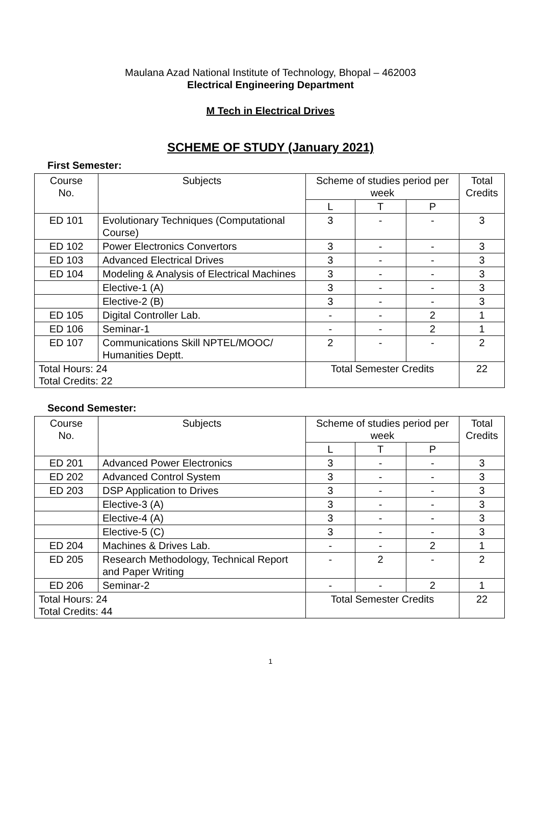Maulana Azad National Institute of Technology, Bhopal – 462003
Electrical Engineering Department
M Tech in Electrical Drives
SCHEME OF STUDY (January 2021)
First Semester:
| Course No. | Subjects | Scheme of studies period per week | | | Total Credits |
| --- | --- | --- | --- | --- | --- |
| | | L | T | P | |
| ED 101 | Evolutionary Techniques (Computational Course) | 3 | - | - | 3 |
| ED 102 | Power Electronics Convertors | 3 | - | - | 3 |
| ED 103 | Advanced Electrical Drives | 3 | - | - | 3 |
| ED 104 | Modeling & Analysis of Electrical Machines | 3 | - | - | 3 |
| | Elective-1 (A) | 3 | - | - | 3 |
| | Elective-2 (B) | 3 | - | - | 3 |
| ED 105 | Digital Controller Lab. | - | - | 2 | 1 |
| ED 106 | Seminar-1 | - | - | 2 | 1 |
| ED 107 | Communications Skill NPTEL/MOOC/ Humanities Deptt. | 2 | - | - | 2 |
| Total Hours: 24 Total Credits: 22 | | Total Semester Credits | | | 22 |
Second Semester:
| Course No. | Subjects | Scheme of studies period per week | | | Total Credits |
| --- | --- | --- | --- | --- | --- |
| | | L | T | P | |
| ED 201 | Advanced Power Electronics | 3 | - | - | 3 |
| ED 202 | Advanced Control System | 3 | - | - | 3 |
| ED 203 | DSP Application to Drives | 3 | - | - | 3 |
| | Elective-3 (A) | 3 | - | - | 3 |
| | Elective-4 (A) | 3 | - | - | 3 |
| | Elective-5 (C) | 3 | - | - | 3 |
| ED 204 | Machines & Drives Lab. | - | - | 2 | 1 |
| ED 205 | Research Methodology, Technical Report and Paper Writing | - | 2 | - | 2 |
| ED 206 | Seminar-2 | - | - | 2 | 1 |
| Total Hours: 24 Total Credits: 44 | | Total Semester Credits | | | 22 |
1